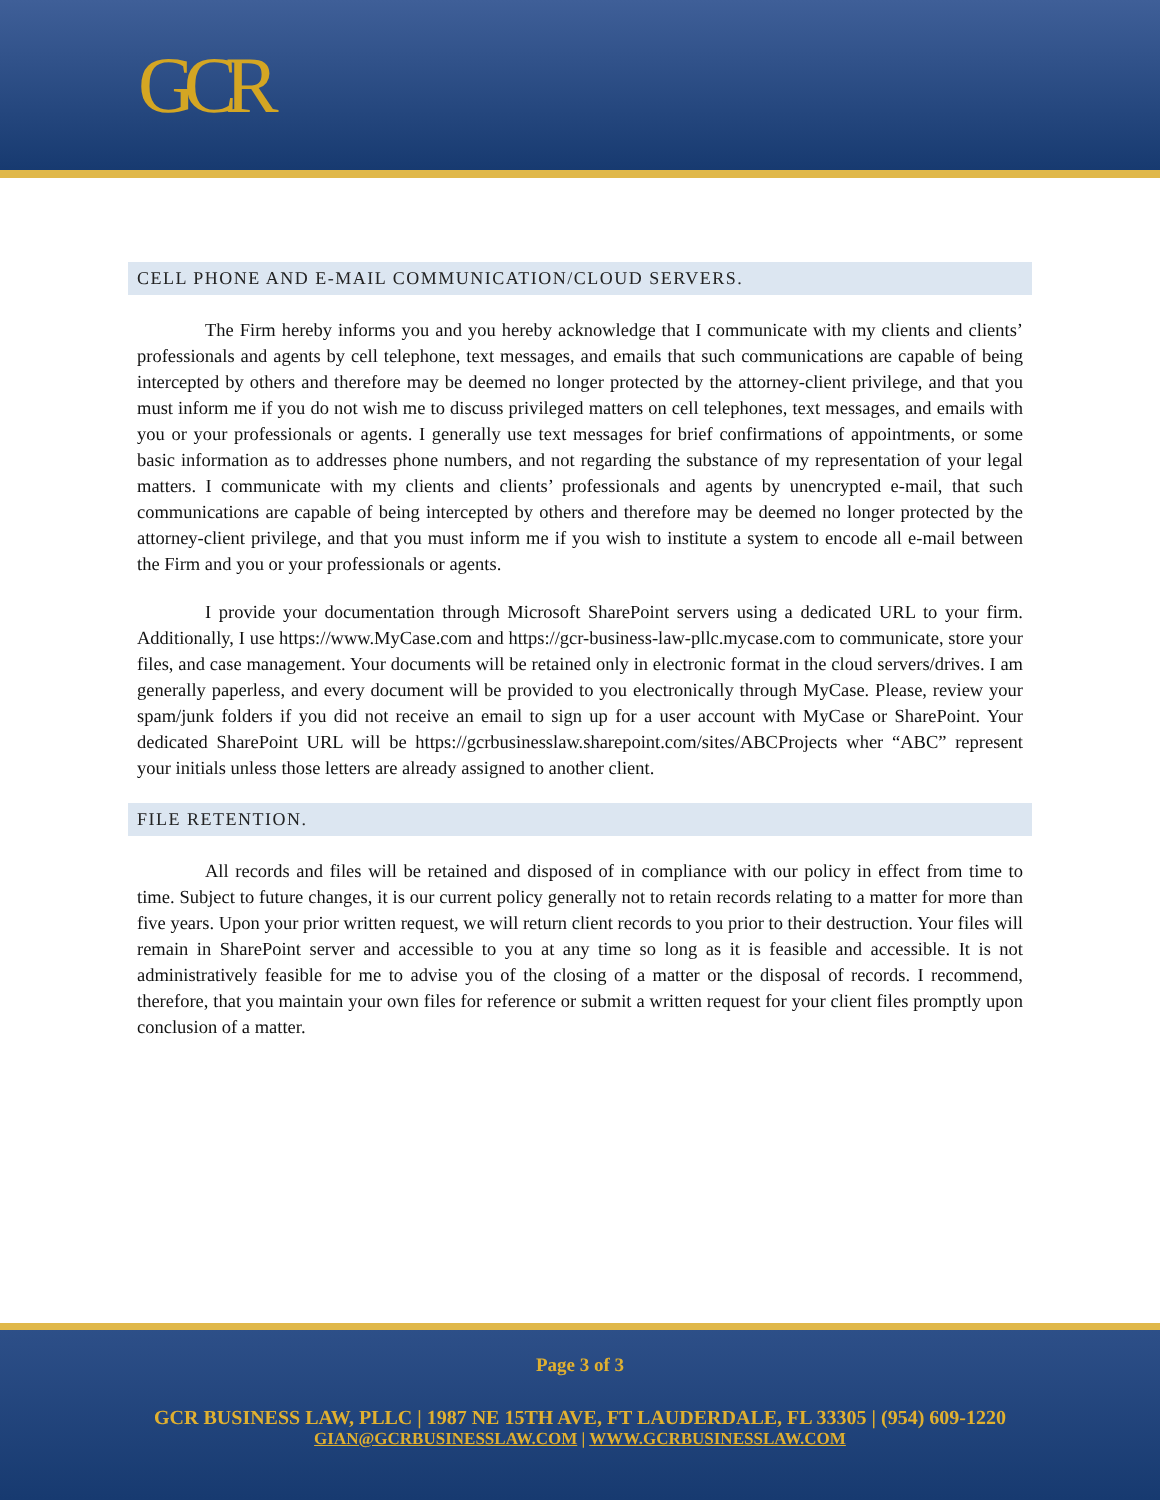GCR
CELL PHONE AND E-MAIL COMMUNICATION/CLOUD SERVERS.
The Firm hereby informs you and you hereby acknowledge that I communicate with my clients and clients’ professionals and agents by cell telephone, text messages, and emails that such communications are capable of being intercepted by others and therefore may be deemed no longer protected by the attorney-client privilege, and that you must inform me if you do not wish me to discuss privileged matters on cell telephones, text messages, and emails with you or your professionals or agents. I generally use text messages for brief confirmations of appointments, or some basic information as to addresses phone numbers, and not regarding the substance of my representation of your legal matters. I communicate with my clients and clients’ professionals and agents by unencrypted e-mail, that such communications are capable of being intercepted by others and therefore may be deemed no longer protected by the attorney-client privilege, and that you must inform me if you wish to institute a system to encode all e-mail between the Firm and you or your professionals or agents.
I provide your documentation through Microsoft SharePoint servers using a dedicated URL to your firm. Additionally, I use https://www.MyCase.com and https://gcr-business-law-pllc.mycase.com to communicate, store your files, and case management. Your documents will be retained only in electronic format in the cloud servers/drives. I am generally paperless, and every document will be provided to you electronically through MyCase. Please, review your spam/junk folders if you did not receive an email to sign up for a user account with MyCase or SharePoint. Your dedicated SharePoint URL will be https://gcrbusinesslaw.sharepoint.com/sites/ABCProjects wher “ABC” represent your initials unless those letters are already assigned to another client.
FILE RETENTION.
All records and files will be retained and disposed of in compliance with our policy in effect from time to time. Subject to future changes, it is our current policy generally not to retain records relating to a matter for more than five years. Upon your prior written request, we will return client records to you prior to their destruction. Your files will remain in SharePoint server and accessible to you at any time so long as it is feasible and accessible. It is not administratively feasible for me to advise you of the closing of a matter or the disposal of records. I recommend, therefore, that you maintain your own files for reference or submit a written request for your client files promptly upon conclusion of a matter.
Page 3 of 3
GCR BUSINESS LAW, PLLC | 1987 NE 15TH AVE, FT LAUDERDALE, FL 33305 | (954) 609-1220
GIAN@GCRBUSINESSLAW.COM | WWW.GCRBUSINESSLAW.COM